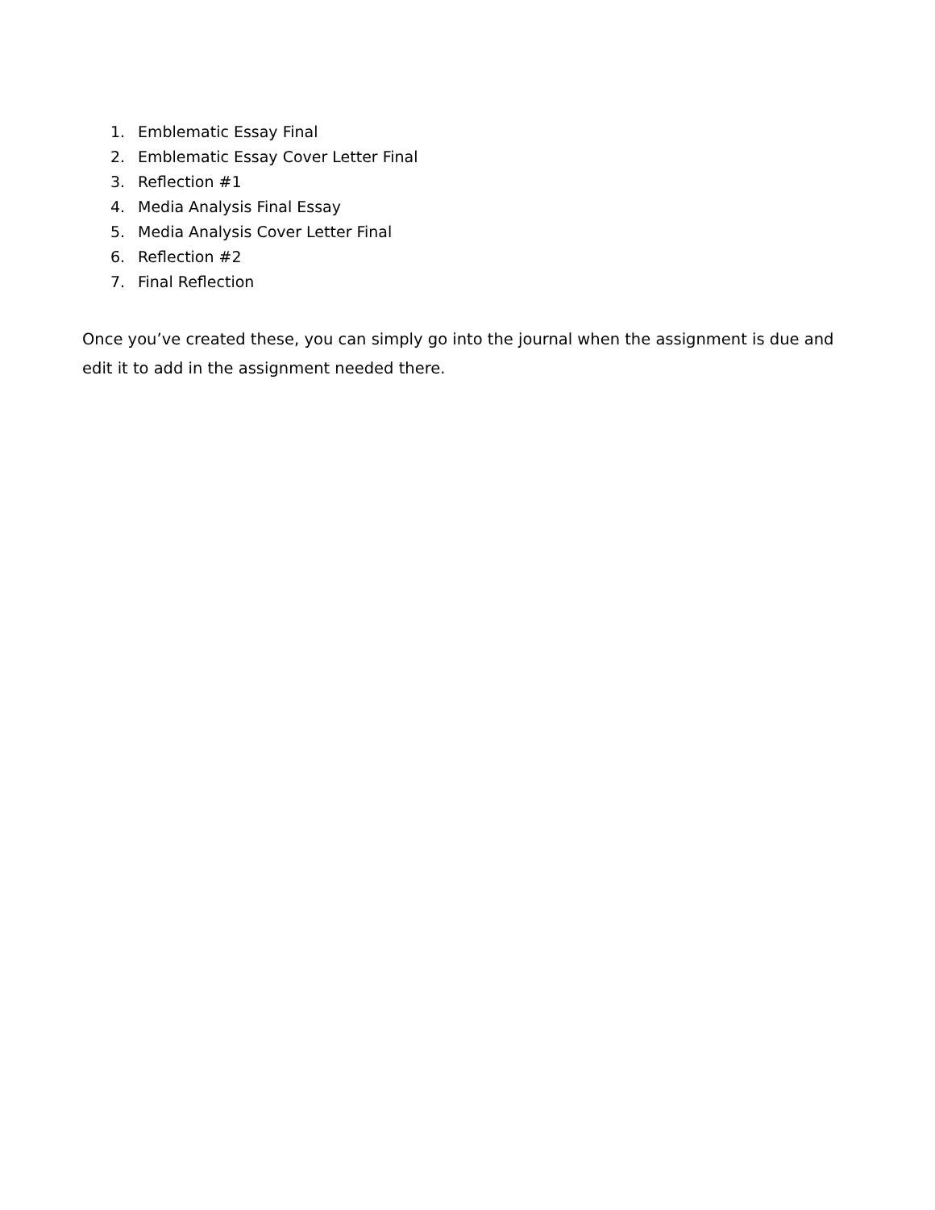1. Emblematic Essay Final
2. Emblematic Essay Cover Letter Final
3. Reflection #1
4. Media Analysis Final Essay
5. Media Analysis Cover Letter Final
6. Reflection #2
7. Final Reflection
Once you’ve created these, you can simply go into the journal when the assignment is due and edit it to add in the assignment needed there.